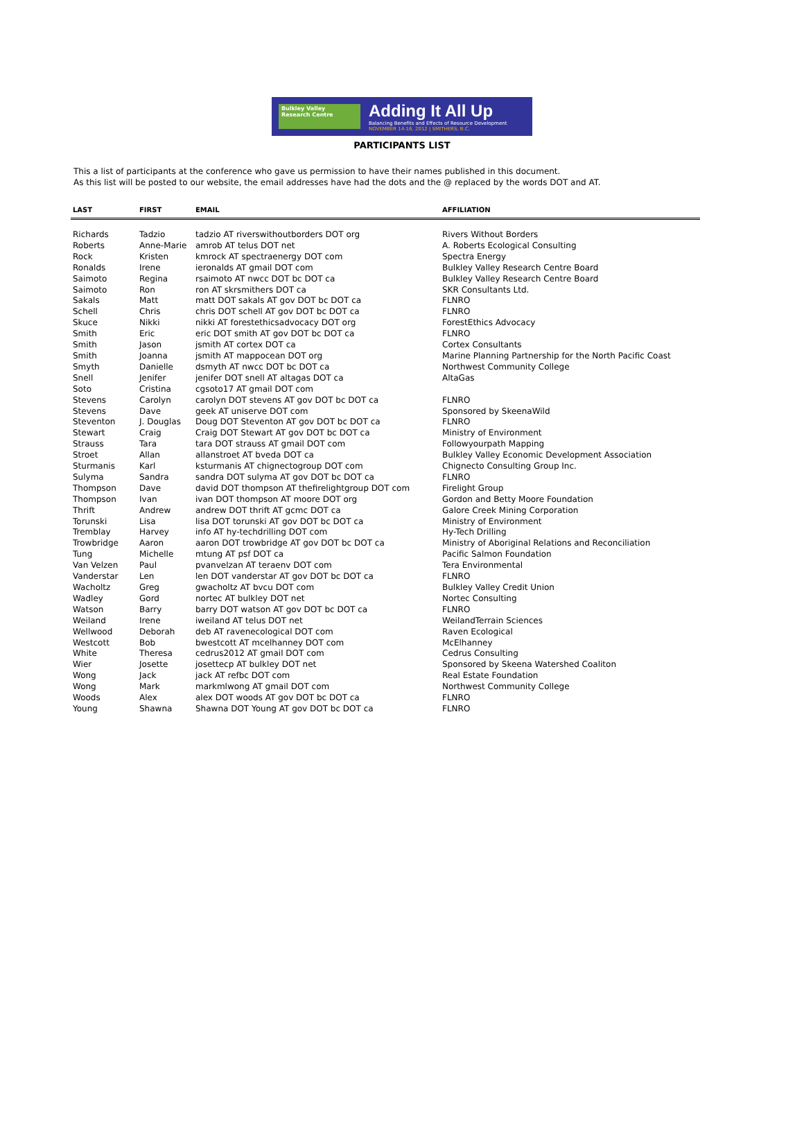Bulkley Valley
Research Centre
Adding It All Up
Balancing Benefits and Effects of Resource Development
NOVEMBER 14-16, 2012 | SMITHERS, B.C.
PARTICIPANTS LIST
This a list of participants at the conference who gave us permission to have their names published in this document.
As this list will be posted to our website, the email addresses have had the dots and the @ replaced by the words DOT and AT.
| LAST | FIRST | EMAIL | AFFILIATION |
| --- | --- | --- | --- |
| Richards | Tadzio | tadzio AT riverswithoutborders DOT org | Rivers Without Borders |
| Roberts | Anne-Marie | amrob AT telus DOT net | A. Roberts Ecological Consulting |
| Rock | Kristen | kmrock AT spectraenergy DOT com | Spectra Energy |
| Ronalds | Irene | ieronalds AT gmail DOT com | Bulkley Valley Research Centre Board |
| Saimoto | Regina | rsaimoto AT nwcc DOT bc DOT ca | Bulkley Valley Research Centre Board |
| Saimoto | Ron | ron AT skrsmithers DOT ca | SKR Consultants Ltd. |
| Sakals | Matt | matt DOT sakals AT gov DOT bc DOT ca | FLNRO |
| Schell | Chris | chris DOT schell AT gov DOT bc DOT ca | FLNRO |
| Skuce | Nikki | nikki AT forestethicsadvocacy DOT org | ForestEthics Advocacy |
| Smith | Eric | eric DOT smith AT gov DOT bc DOT ca | FLNRO |
| Smith | Jason | jsmith AT cortex DOT ca | Cortex Consultants |
| Smith | Joanna | jsmith AT mappocean DOT org | Marine Planning Partnership for the North Pacific Coast |
| Smyth | Danielle | dsmyth AT nwcc DOT bc DOT ca | Northwest Community College |
| Snell | Jenifer | jenifer DOT snell AT altagas DOT ca | AltaGas |
| Soto | Cristina | cgsoto17 AT gmail DOT com | |
| Stevens | Carolyn | carolyn DOT stevens AT gov DOT bc DOT ca | FLNRO |
| Stevens | Dave | geek AT uniserve DOT com | Sponsored by SkeenaWild |
| Steventon | J. Douglas | Doug DOT Steventon AT gov DOT bc DOT ca | FLNRO |
| Stewart | Craig | Craig DOT Stewart AT gov DOT bc DOT ca | Ministry of Environment |
| Strauss | Tara | tara DOT strauss AT gmail DOT com | Followyourpath Mapping |
| Stroet | Allan | allanstroet AT bveda DOT ca | Bulkley Valley Economic Development Association |
| Sturmanis | Karl | ksturmanis AT chignectogroup DOT com | Chignecto Consulting Group Inc. |
| Sulyma | Sandra | sandra DOT sulyma AT gov DOT bc DOT ca | FLNRO |
| Thompson | Dave | david DOT thompson AT thefirelightgroup DOT com | Firelight Group |
| Thompson | Ivan | ivan DOT thompson AT moore DOT org | Gordon and Betty Moore Foundation |
| Thrift | Andrew | andrew DOT thrift AT gcmc DOT ca | Galore Creek Mining Corporation |
| Torunski | Lisa | lisa DOT torunski AT gov DOT bc DOT ca | Ministry of Environment |
| Tremblay | Harvey | info AT hy-techdrilling DOT com | Hy-Tech Drilling |
| Trowbridge | Aaron | aaron DOT trowbridge AT gov DOT bc DOT ca | Ministry of Aboriginal Relations and Reconciliation |
| Tung | Michelle | mtung AT psf DOT ca | Pacific Salmon Foundation |
| Van Velzen | Paul | pvanvelzan AT teraenv DOT com | Tera Environmental |
| Vanderstar | Len | len DOT vanderstar AT gov DOT bc DOT ca | FLNRO |
| Wacholtz | Greg | gwacholtz AT bvcu DOT com | Bulkley Valley Credit Union |
| Wadley | Gord | nortec AT bulkley DOT net | Nortec Consulting |
| Watson | Barry | barry DOT watson AT gov DOT bc DOT ca | FLNRO |
| Weiland | Irene | iweiland AT telus DOT net | WeilandTerrain Sciences |
| Wellwood | Deborah | deb AT ravenecological DOT com | Raven Ecological |
| Westcott | Bob | bwestcott AT mcelhanney DOT com | McElhanney |
| White | Theresa | cedrus2012 AT gmail DOT com | Cedrus Consulting |
| Wier | Josette | josettecp AT bulkley DOT net | Sponsored by Skeena Watershed Coaliton |
| Wong | Jack | jack AT refbc DOT com | Real Estate Foundation |
| Wong | Mark | markmlwong AT gmail DOT com | Northwest Community College |
| Woods | Alex | alex DOT woods AT gov DOT bc DOT ca | FLNRO |
| Young | Shawna | Shawna DOT Young AT gov DOT bc DOT ca | FLNRO |